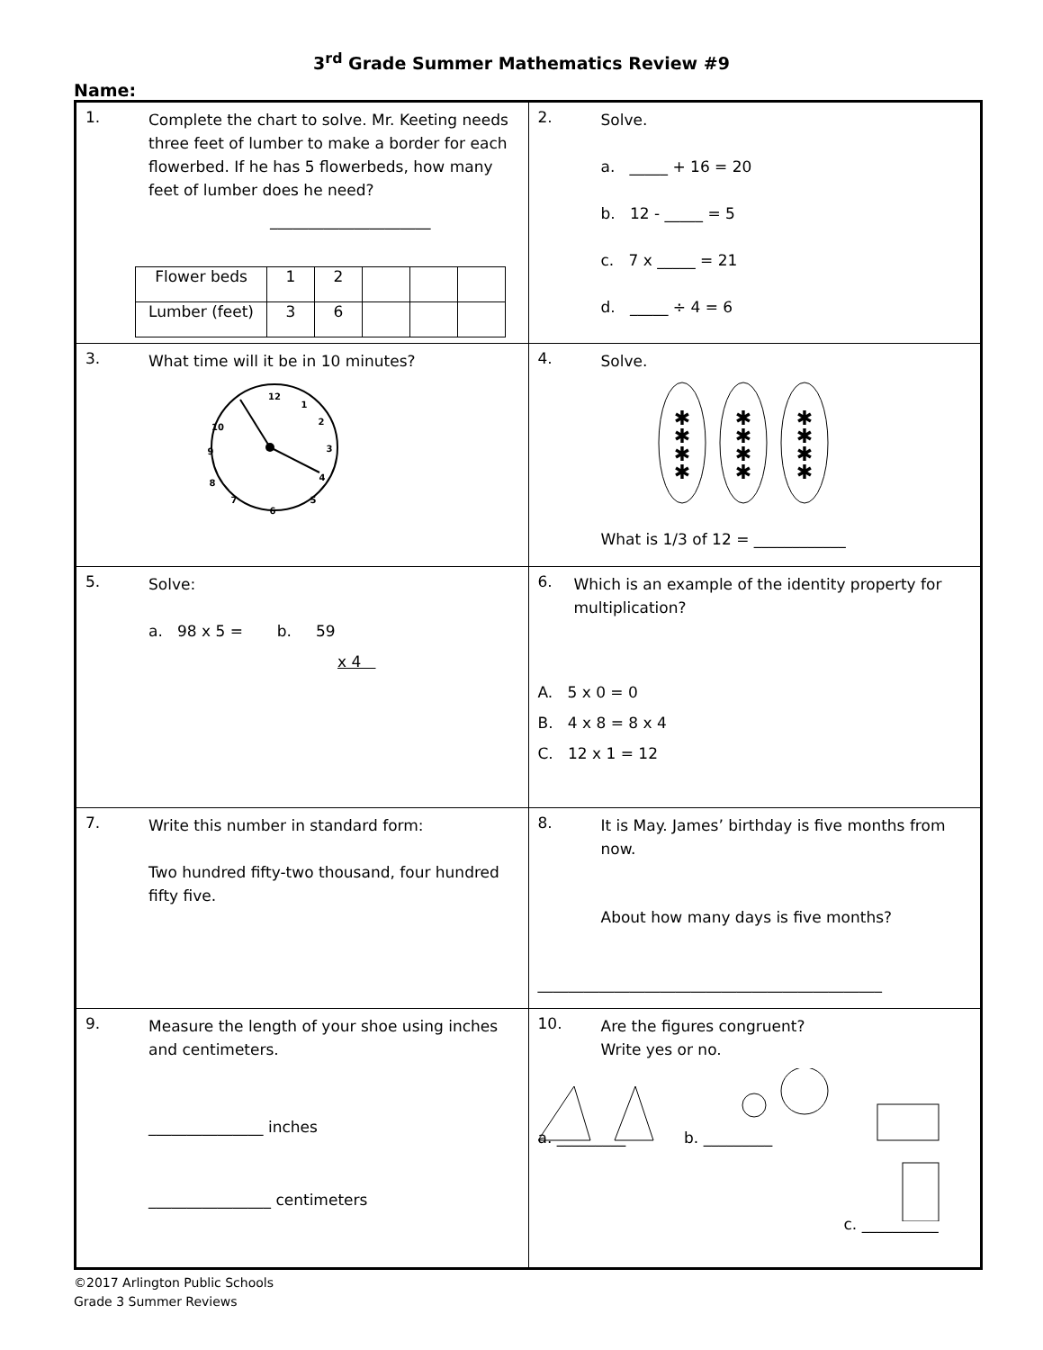3<sup>rd</sup> Grade Summer Mathematics Review #9
Name:
| 1. Complete the chart to solve. Mr. Keeting needs three feet of lumber to make a border for each flowerbed. If he has 5 flowerbeds, how many feet of lumber does he need? _____________________ / Flower beds / 1 / 2 / / / / / Lumber (feet) / 3 / 6 / / / / | 2. Solve. a. _____ + 16 = 20 b. 12 - _____ = 5 c. 7 x _____ = 21 d. _____ ÷ 4 = 6 |
| 3. What time will it be in 10 minutes? 12 1 2 3 4 5 6 7 8 9 10 | 4. Solve. ✱ ✱ ✱ ✱ ✱ ✱ ✱ ✱ ✱ ✱ ✱ ✱ What is 1/3 of 12 = ____________ |
| 5. Solve: a. 98 x 5 = b. 59 x 4 | 6. Which is an example of the identity property for multiplication? A. 5 x 0 = 0 B. 4 x 8 = 8 x 4 C. 12 x 1 = 12 |
| 7. Write this number in standard form: Two hundred fifty-two thousand, four hundred fifty five. | 8. It is May. James’ birthday is five months from now. About how many days is five months? _____________________________________________ |
| 9. Measure the length of your shoe using inches and centimeters. _______________ inches ________________ centimeters | 10. Are the figures congruent? Write yes or no. a. _________ b. _________ c. __________ |
©2017 Arlington Public Schools
Grade 3 Summer Reviews